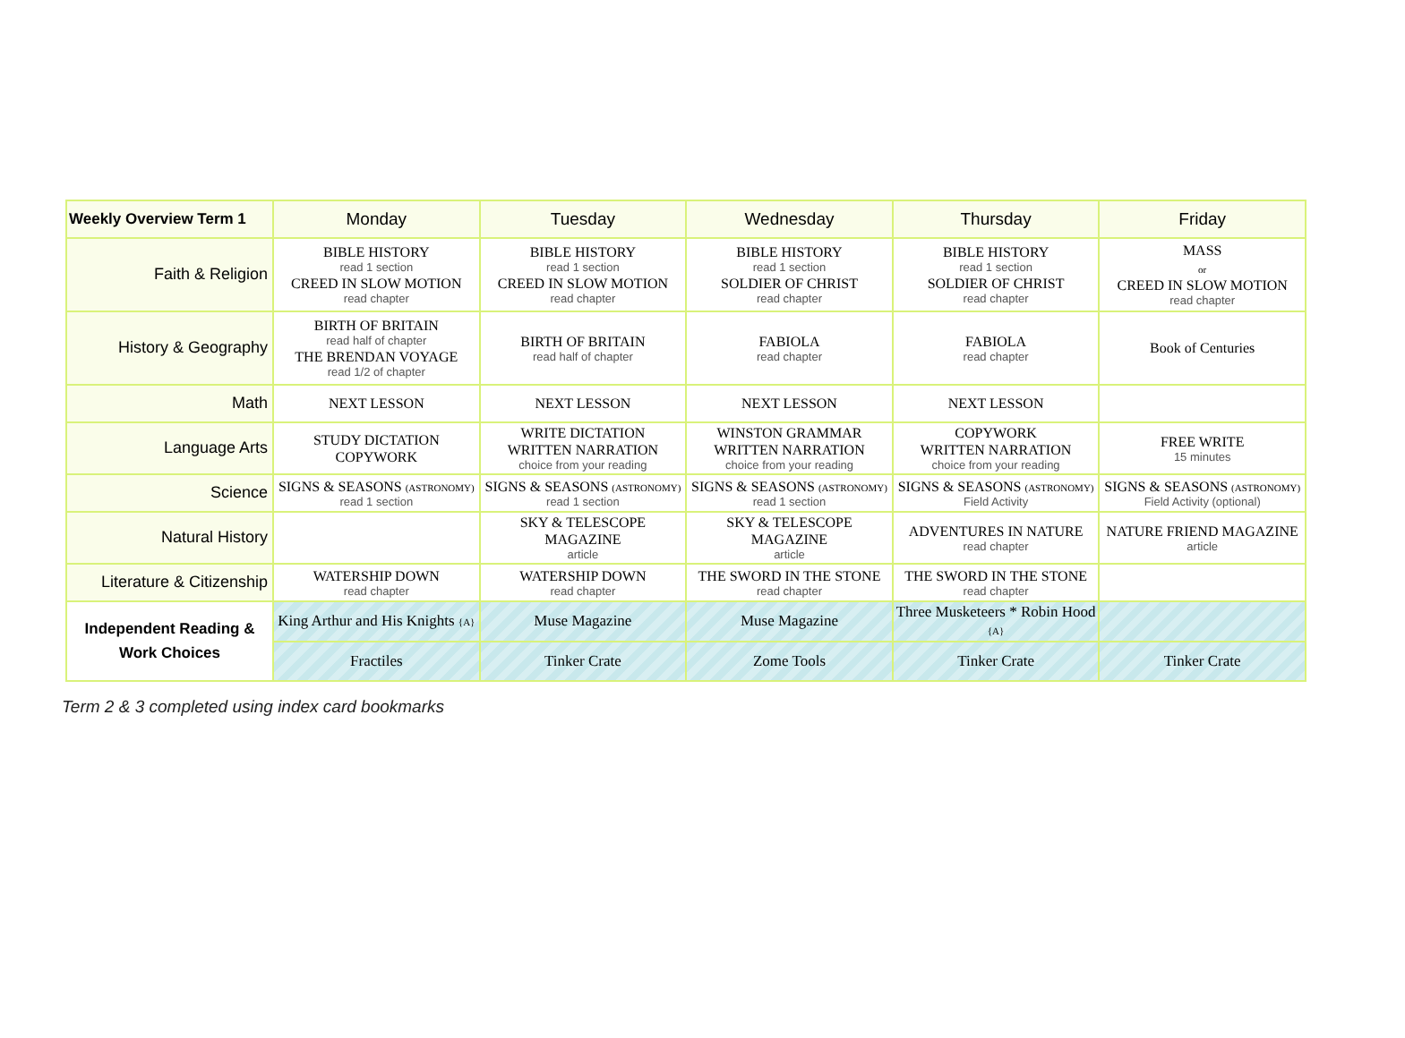| Weekly Overview Term 1 | Monday | Tuesday | Wednesday | Thursday | Friday |
| --- | --- | --- | --- | --- | --- |
| Faith & Religion | BIBLE HISTORY read 1 section CREED IN SLOW MOTION read chapter | BIBLE HISTORY read 1 section CREED IN SLOW MOTION read chapter | BIBLE HISTORY read 1 section SOLDIER OF CHRIST read chapter | BIBLE HISTORY read 1 section SOLDIER OF CHRIST read chapter | MASS or CREED IN SLOW MOTION read chapter |
| History & Geography | BIRTH OF BRITAIN read half of chapter THE BRENDAN VOYAGE read 1/2 of chapter | BIRTH OF BRITAIN read half of chapter | FABIOLA read chapter | FABIOLA read chapter | Book of Centuries |
| Math | NEXT LESSON | NEXT LESSON | NEXT LESSON | NEXT LESSON | |
| Language Arts | STUDY DICTATION COPYWORK | WRITE DICTATION WRITTEN NARRATION choice from your reading | WINSTON GRAMMAR WRITTEN NARRATION choice from your reading | COPYWORK WRITTEN NARRATION choice from your reading | FREE WRITE 15 minutes |
| Science | SIGNS & SEASONS (ASTRONOMY) read 1 section | SIGNS & SEASONS (ASTRONOMY) read 1 section | SIGNS & SEASONS (ASTRONOMY) read 1 section | SIGNS & SEASONS (ASTRONOMY) Field Activity | SIGNS & SEASONS (ASTRONOMY) Field Activity (optional) |
| Natural History | | SKY & TELESCOPE MAGAZINE article | SKY & TELESCOPE MAGAZINE article | ADVENTURES IN NATURE read chapter | NATURE FRIEND MAGAZINE article |
| Literature & Citizenship | WATERSHIP DOWN read chapter | WATERSHIP DOWN read chapter | THE SWORD IN THE STONE read chapter | THE SWORD IN THE STONE read chapter | |
| Independent Reading & Work Choices | King Arthur and His Knights {A} | Muse Magazine | Muse Magazine | Three Musketeers * Robin Hood {A} | |
| | Fractiles | Tinker Crate | Zome Tools | Tinker Crate | Tinker Crate |
Term 2 & 3 completed using index card bookmarks